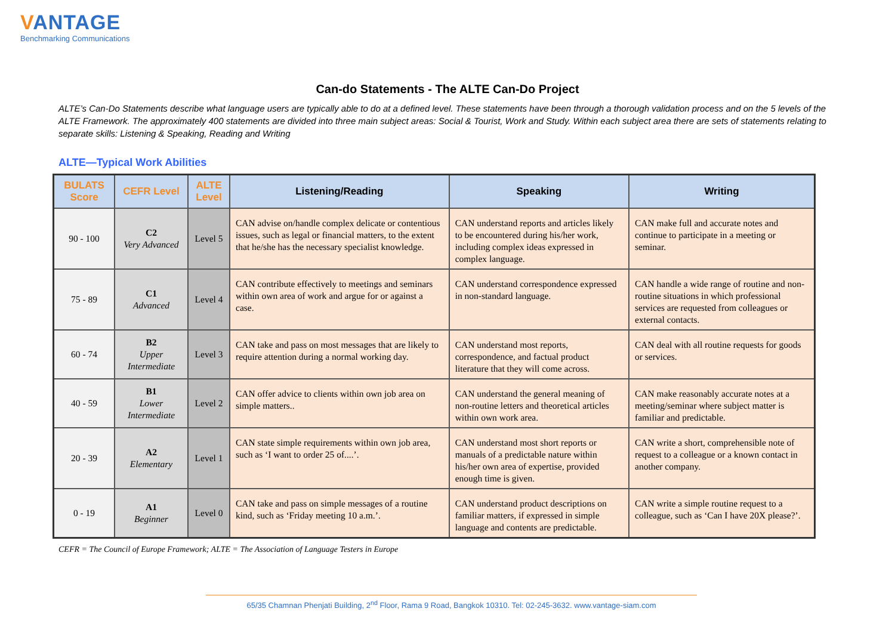VANTAGE
Benchmarking Communications
Can-do Statements - The ALTE Can-Do Project
ALTE’s Can-Do Statements describe what language users are typically able to do at a defined level. These statements have been through a thorough validation process and on the 5 levels of the ALTE Framework. The approximately 400 statements are divided into three main subject areas: Social & Tourist, Work and Study. Within each subject area there are sets of statements relating to separate skills: Listening & Speaking, Reading and Writing
ALTE—Typical Work Abilities
| BULATS Score | CEFR Level | ALTE Level | Listening/Reading | Speaking | Writing |
| --- | --- | --- | --- | --- | --- |
| 90 - 100 | C2 Very Advanced | Level 5 | CAN advise on/handle complex delicate or contentious issues, such as legal or financial matters, to the extent that he/she has the necessary specialist knowledge. | CAN understand reports and articles likely to be encountered during his/her work, including complex ideas expressed in complex language. | CAN make full and accurate notes and continue to participate in a meeting or seminar. |
| 75 - 89 | C1 Advanced | Level 4 | CAN contribute effectively to meetings and seminars within own area of work and argue for or against a case. | CAN understand correspondence expressed in non-standard language. | CAN handle a wide range of routine and non-routine situations in which professional services are requested from colleagues or external contacts. |
| 60 - 74 | B2 Upper Intermediate | Level 3 | CAN take and pass on most messages that are likely to require attention during a normal working day. | CAN understand most reports, correspondence, and factual product literature that they will come across. | CAN deal with all routine requests for goods or services. |
| 40 - 59 | B1 Lower Intermediate | Level 2 | CAN offer advice to clients within own job area on simple matters.. | CAN understand the general meaning of non-routine letters and theoretical articles within own work area. | CAN make reasonably accurate notes at a meeting/seminar where subject matter is familiar and predictable. |
| 20 - 39 | A2 Elementary | Level 1 | CAN state simple requirements within own job area, such as ‘I want to order 25 of....’. | CAN understand most short reports or manuals of a predictable nature within his/her own area of expertise, provided enough time is given. | CAN write a short, comprehensible note of request to a colleague or a known contact in another company. |
| 0 - 19 | A1 Beginner | Level 0 | CAN take and pass on simple messages of a routine kind, such as ‘Friday meeting 10 a.m.’. | CAN understand product descriptions on familiar matters, if expressed in simple language and contents are predictable. | CAN write a simple routine request to a colleague, such as ‘Can I have 20X please?’. |
CEFR = The Council of Europe Framework; ALTE = The Association of Language Testers in Europe
65/35 Chamnan Phenjati Building, 2<sup>nd</sup> Floor, Rama 9 Road, Bangkok 10310. Tel: 02-245-3632. www.vantage-siam.com